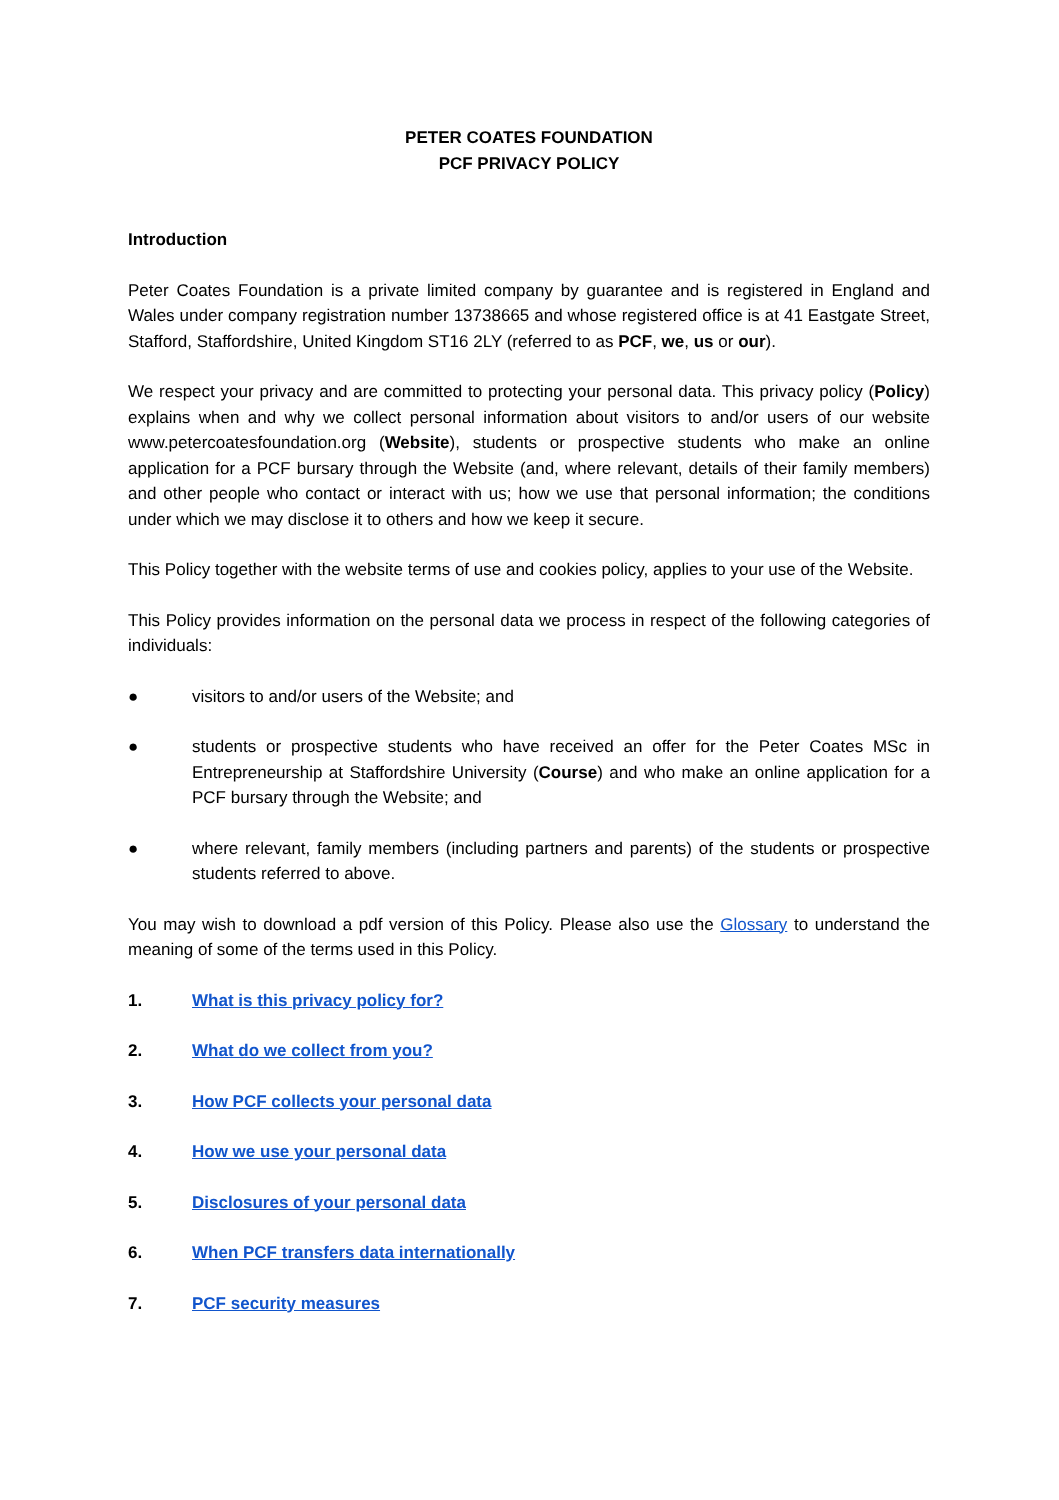PETER COATES FOUNDATION
PCF PRIVACY POLICY
Introduction
Peter Coates Foundation is a private limited company by guarantee and is registered in England and Wales under company registration number 13738665 and whose registered office is at 41 Eastgate Street, Stafford, Staffordshire, United Kingdom ST16 2LY (referred to as PCF, we, us or our).
We respect your privacy and are committed to protecting your personal data. This privacy policy (Policy) explains when and why we collect personal information about visitors to and/or users of our website www.petercoatesfoundation.org (Website), students or prospective students who make an online application for a PCF bursary through the Website (and, where relevant, details of their family members) and other people who contact or interact with us; how we use that personal information; the conditions under which we may disclose it to others and how we keep it secure.
This Policy together with the website terms of use and cookies policy, applies to your use of the Website.
This Policy provides information on the personal data we process in respect of the following categories of individuals:
● visitors to and/or users of the Website; and
● students or prospective students who have received an offer for the Peter Coates MSc in Entrepreneurship at Staffordshire University (Course) and who make an online application for a PCF bursary through the Website; and
● where relevant, family members (including partners and parents) of the students or prospective students referred to above.
You may wish to download a pdf version of this Policy. Please also use the Glossary to understand the meaning of some of the terms used in this Policy.
1. What is this privacy policy for?
2. What do we collect from you?
3. How PCF collects your personal data
4. How we use your personal data
5. Disclosures of your personal data
6. When PCF transfers data internationally
7. PCF security measures